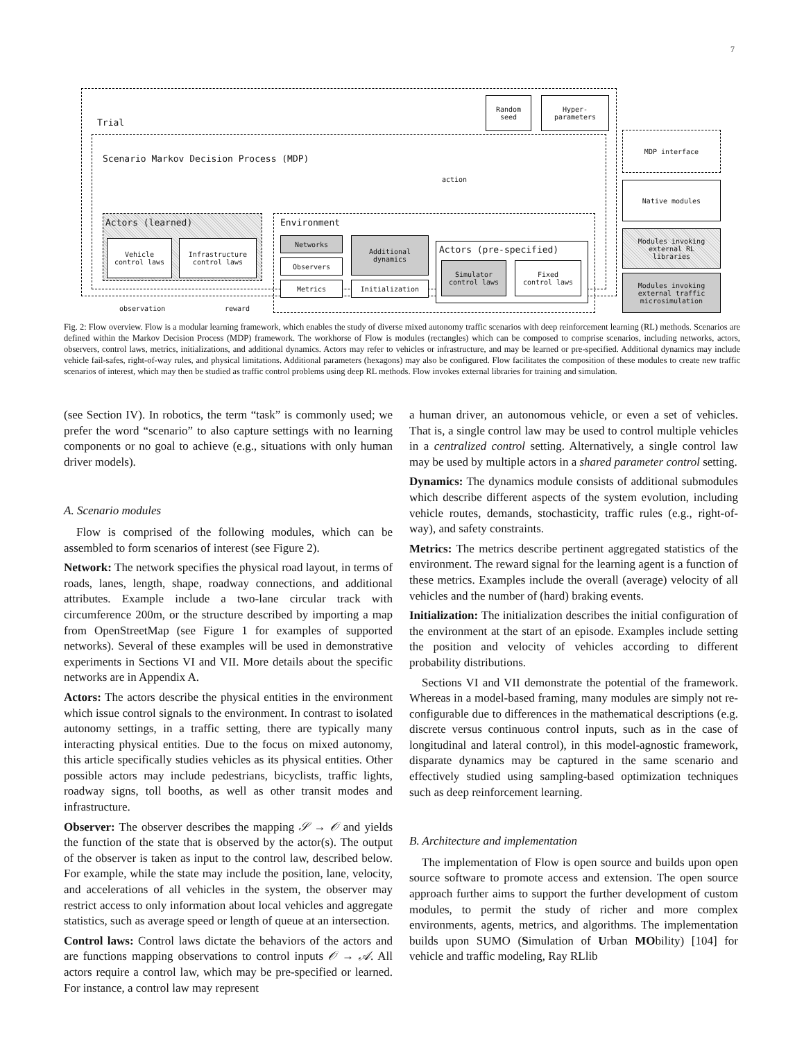7
Trial
Random
seed
Hyper-
parameters
Scenario Markov Decision Process (MDP)
action
Actors (learned)
Vehicle
control laws
Infrastructure
control laws
observation reward
Environment
Networks
Observers
Metrics
Additional
dynamics
Initialization
Actors (pre-specified)
Simulator
control laws
Fixed
control laws
MDP interface
Native modules
Modules invoking
external RL
libraries
Modules invoking
external traffic
microsimulation
Fig. 2: Flow overview. Flow is a modular learning framework, which enables the study of diverse mixed autonomy traffic scenarios with deep reinforcement learning (RL) methods. Scenarios are defined within the Markov Decision Process (MDP) framework. The workhorse of Flow is modules (rectangles) which can be composed to comprise scenarios, including networks, actors, observers, control laws, metrics, initializations, and additional dynamics. Actors may refer to vehicles or infrastructure, and may be learned or pre-specified. Additional dynamics may include vehicle fail-safes, right-of-way rules, and physical limitations. Additional parameters (hexagons) may also be configured. Flow facilitates the composition of these modules to create new traffic scenarios of interest, which may then be studied as traffic control problems using deep RL methods. Flow invokes external libraries for training and simulation.
(see Section IV). In robotics, the term “task” is commonly used; we prefer the word “scenario” to also capture settings with no learning components or no goal to achieve (e.g., situations with only human driver models).
A. Scenario modules
Flow is comprised of the following modules, which can be assembled to form scenarios of interest (see Figure 2).
Network: The network specifies the physical road layout, in terms of roads, lanes, length, shape, roadway connections, and additional attributes. Example include a two-lane circular track with circumference 200m, or the structure described by importing a map from OpenStreetMap (see Figure 1 for examples of supported networks). Several of these examples will be used in demonstrative experiments in Sections VI and VII. More details about the specific networks are in Appendix A.
Actors: The actors describe the physical entities in the environment which issue control signals to the environment. In contrast to isolated autonomy settings, in a traffic setting, there are typically many interacting physical entities. Due to the focus on mixed autonomy, this article specifically studies vehicles as its physical entities. Other possible actors may include pedestrians, bicyclists, traffic lights, roadway signs, toll booths, as well as other transit modes and infrastructure.
Observer: The observer describes the mapping 𝒮 → 𝒪 and yields the function of the state that is observed by the actor(s). The output of the observer is taken as input to the control law, described below. For example, while the state may include the position, lane, velocity, and accelerations of all vehicles in the system, the observer may restrict access to only information about local vehicles and aggregate statistics, such as average speed or length of queue at an intersection.
Control laws: Control laws dictate the behaviors of the actors and are functions mapping observations to control inputs 𝒪 → 𝒜. All actors require a control law, which may be pre-specified or learned. For instance, a control law may represent
a human driver, an autonomous vehicle, or even a set of vehicles. That is, a single control law may be used to control multiple vehicles in a centralized control setting. Alternatively, a single control law may be used by multiple actors in a shared parameter control setting.
Dynamics: The dynamics module consists of additional submodules which describe different aspects of the system evolution, including vehicle routes, demands, stochasticity, traffic rules (e.g., right-of-way), and safety constraints.
Metrics: The metrics describe pertinent aggregated statistics of the environment. The reward signal for the learning agent is a function of these metrics. Examples include the overall (average) velocity of all vehicles and the number of (hard) braking events.
Initialization: The initialization describes the initial configuration of the environment at the start of an episode. Examples include setting the position and velocity of vehicles according to different probability distributions.
Sections VI and VII demonstrate the potential of the framework. Whereas in a model-based framing, many modules are simply not re-configurable due to differences in the mathematical descriptions (e.g. discrete versus continuous control inputs, such as in the case of longitudinal and lateral control), in this model-agnostic framework, disparate dynamics may be captured in the same scenario and effectively studied using sampling-based optimization techniques such as deep reinforcement learning.
B. Architecture and implementation
The implementation of Flow is open source and builds upon open source software to promote access and extension. The open source approach further aims to support the further development of custom modules, to permit the study of richer and more complex environments, agents, metrics, and algorithms. The implementation builds upon SUMO (Simulation of Urban MObility) [104] for vehicle and traffic modeling, Ray RLlib